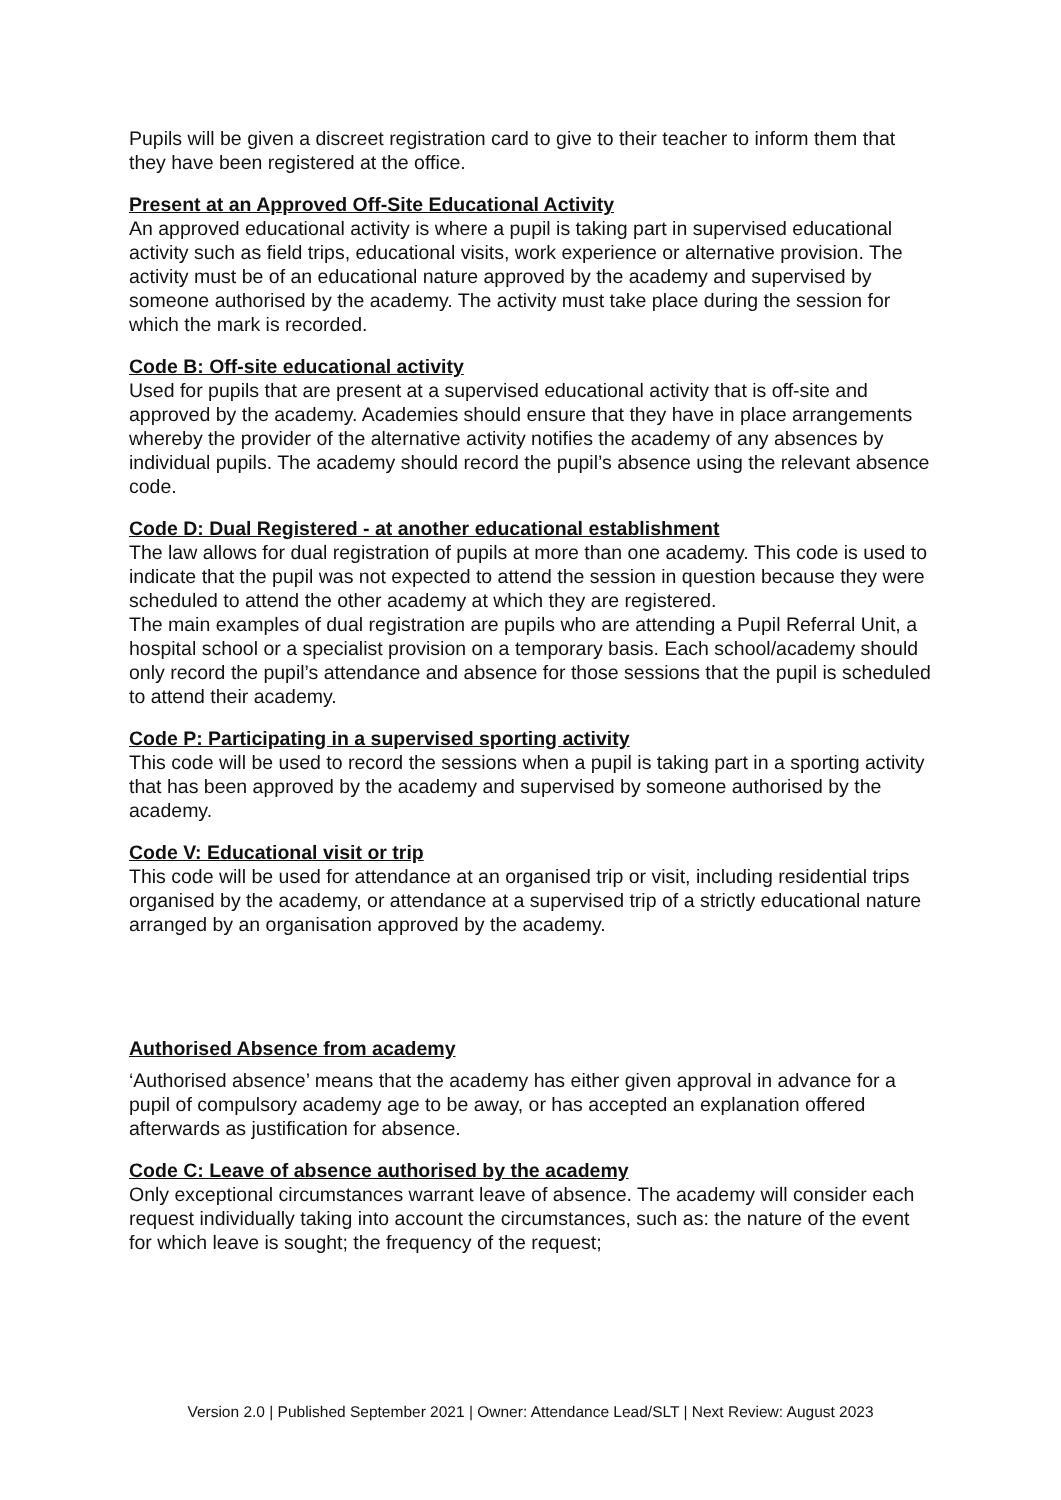Pupils will be given a discreet registration card to give to their teacher to inform them that they have been registered at the office.
Present at an Approved Off-Site Educational Activity
An approved educational activity is where a pupil is taking part in supervised educational activity such as field trips, educational visits, work experience or alternative provision. The activity must be of an educational nature approved by the academy and supervised by someone authorised by the academy. The activity must take place during the session for which the mark is recorded.
Code B: Off-site educational activity
Used for pupils that are present at a supervised educational activity that is off-site and approved by the academy. Academies should ensure that they have in place arrangements whereby the provider of the alternative activity notifies the academy of any absences by individual pupils. The academy should record the pupil’s absence using the relevant absence code.
Code D: Dual Registered - at another educational establishment
The law allows for dual registration of pupils at more than one academy. This code is used to indicate that the pupil was not expected to attend the session in question because they were scheduled to attend the other academy at which they are registered.
The main examples of dual registration are pupils who are attending a Pupil Referral Unit, a hospital school or a specialist provision on a temporary basis. Each school/academy should only record the pupil’s attendance and absence for those sessions that the pupil is scheduled to attend their academy.
Code P: Participating in a supervised sporting activity
This code will be used to record the sessions when a pupil is taking part in a sporting activity that has been approved by the academy and supervised by someone authorised by the academy.
Code V: Educational visit or trip
This code will be used for attendance at an organised trip or visit, including residential trips organised by the academy, or attendance at a supervised trip of a strictly educational nature arranged by an organisation approved by the academy.
Authorised Absence from academy
‘Authorised absence’ means that the academy has either given approval in advance for a pupil of compulsory academy age to be away, or has accepted an explanation offered afterwards as justification for absence.
Code C: Leave of absence authorised by the academy
Only exceptional circumstances warrant leave of absence. The academy will consider each request individually taking into account the circumstances, such as: the nature of the event for which leave is sought; the frequency of the request;
Version 2.0 | Published September 2021 | Owner: Attendance Lead/SLT | Next Review: August 2023